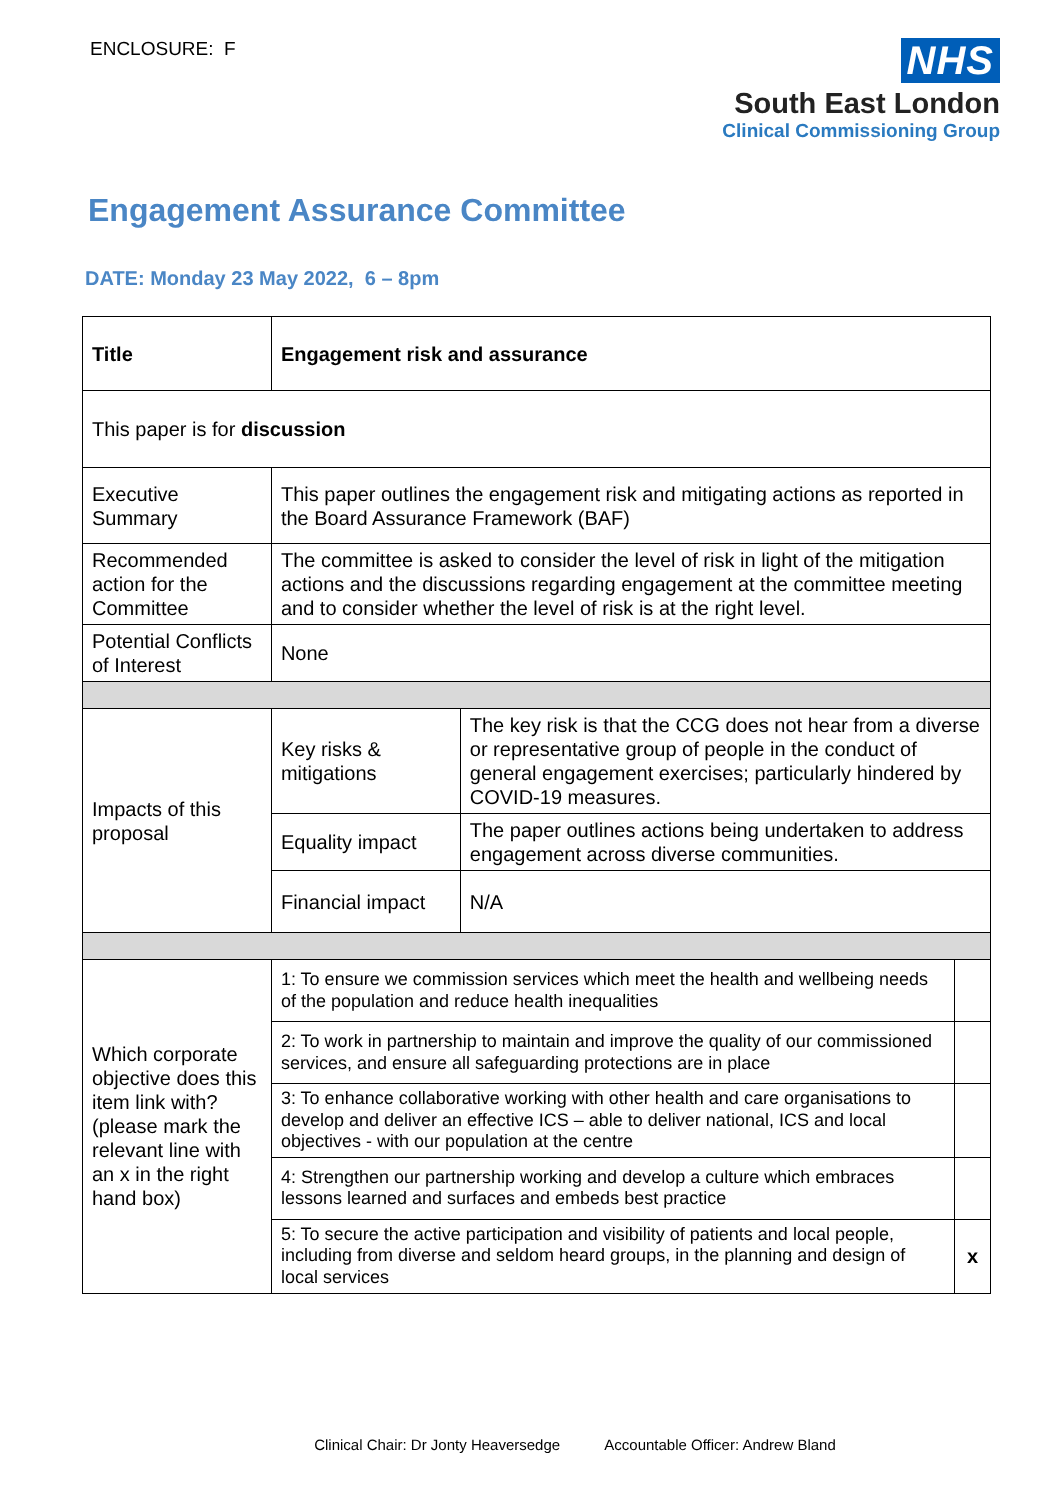ENCLOSURE: F
NHS
South East London
Clinical Commissioning Group
Engagement Assurance Committee
DATE: Monday 23 May 2022, 6 – 8pm
| Title | Engagement risk and assurance | | |
| This paper is for discussion | | | |
| Executive Summary | This paper outlines the engagement risk and mitigating actions as reported in the Board Assurance Framework (BAF) | | |
| Recommended action for the Committee | The committee is asked to consider the level of risk in light of the mitigation actions and the discussions regarding engagement at the committee meeting and to consider whether the level of risk is at the right level. | | |
| Potential Conflicts of Interest | None | | |
| Impacts of this proposal | Key risks & mitigations | The key risk is that the CCG does not hear from a diverse or representative group of people in the conduct of general engagement exercises; particularly hindered by COVID-19 measures. | |
| | Equality impact | The paper outlines actions being undertaken to address engagement across diverse communities. | |
| | Financial impact | N/A | |
| Which corporate objective does this item link with? (please mark the relevant line with an x in the right hand box) | 1: To ensure we commission services which meet the health and wellbeing needs of the population and reduce health inequalities | | |
| | 2: To work in partnership to maintain and improve the quality of our commissioned services, and ensure all safeguarding protections are in place | | |
| | 3: To enhance collaborative working with other health and care organisations to develop and deliver an effective ICS – able to deliver national, ICS and local objectives - with our population at the centre | | |
| | 4: Strengthen our partnership working and develop a culture which embraces lessons learned and surfaces and embeds best practice | | |
| | 5: To secure the active participation and visibility of patients and local people, including from diverse and seldom heard groups, in the planning and design of local services | | x |
Clinical Chair: Dr Jonty Heaversedge Accountable Officer: Andrew Bland